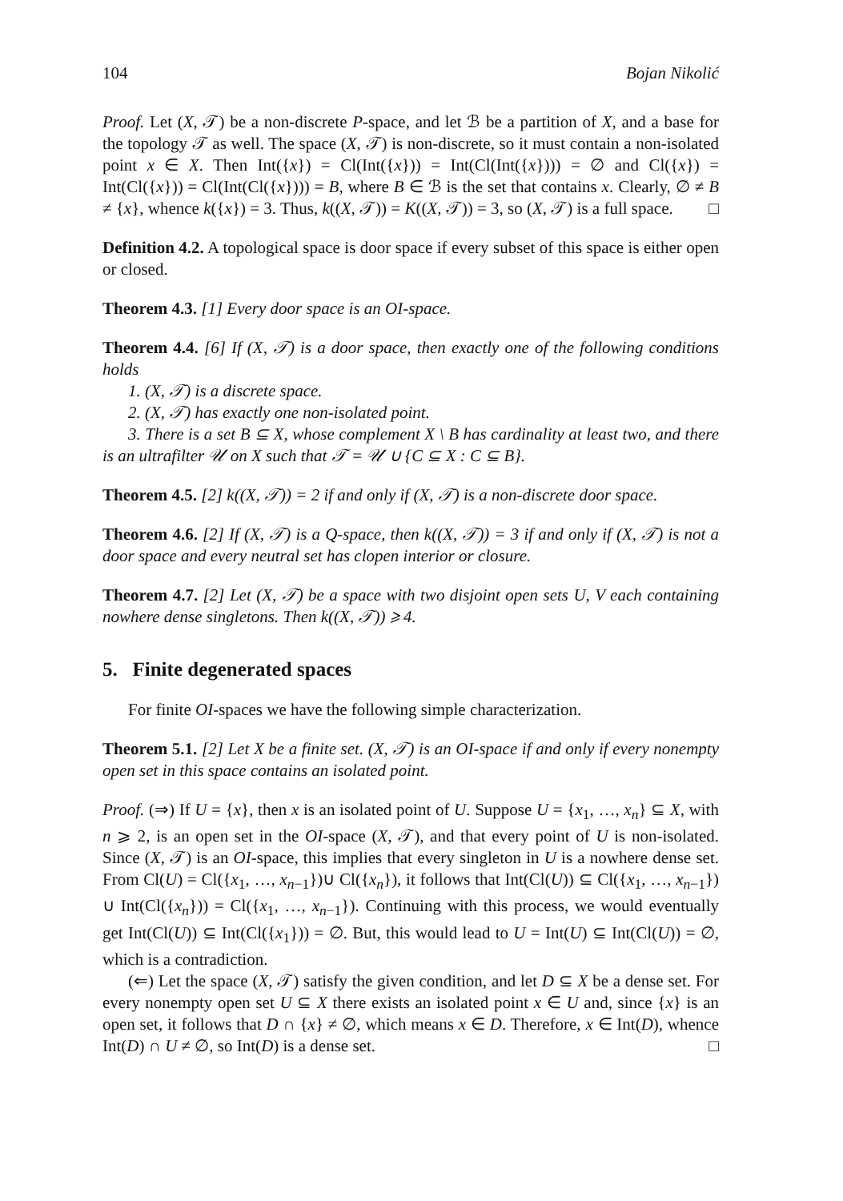104 Bojan Nikolić
Proof. Let (X, 𝒯) be a non-discrete P-space, and let ℬ be a partition of X, and a base for the topology 𝒯 as well. The space (X, 𝒯) is non-discrete, so it must contain a non-isolated point x ∈ X. Then Int({x}) = Cl(Int({x})) = Int(Cl(Int({x}))) = ∅ and Cl({x}) = Int(Cl({x})) = Cl(Int(Cl({x}))) = B, where B ∈ ℬ is the set that contains x. Clearly, ∅ ≠ B ≠ {x}, whence k({x}) = 3. Thus, k((X, 𝒯)) = K((X, 𝒯)) = 3, so (X, 𝒯) is a full space. □
Definition 4.2. A topological space is door space if every subset of this space is either open or closed.
Theorem 4.3. [1] Every door space is an OI-space.
Theorem 4.4. [6] If (X, 𝒯) is a door space, then exactly one of the following conditions holds
1. (X, 𝒯) is a discrete space.
2. (X, 𝒯) has exactly one non-isolated point.
3. There is a set B ⊆ X, whose complement X \ B has cardinality at least two, and there is an ultrafilter 𝒰 on X such that 𝒯 = 𝒰 ∪ {C ⊆ X : C ⊆ B}.
Theorem 4.5. [2] k((X, 𝒯)) = 2 if and only if (X, 𝒯) is a non-discrete door space.
Theorem 4.6. [2] If (X, 𝒯) is a Q-space, then k((X, 𝒯)) = 3 if and only if (X, 𝒯) is not a door space and every neutral set has clopen interior or closure.
Theorem 4.7. [2] Let (X, 𝒯) be a space with two disjoint open sets U, V each containing nowhere dense singletons. Then k((X, 𝒯)) ⩾ 4.
5. Finite degenerated spaces
For finite OI-spaces we have the following simple characterization.
Theorem 5.1. [2] Let X be a finite set. (X, 𝒯) is an OI-space if and only if every nonempty open set in this space contains an isolated point.
Proof. (⇒) If U = {x}, then x is an isolated point of U. Suppose U = {x<sub>1</sub>, …, x<sub>n</sub>} ⊆ X, with n ⩾ 2, is an open set in the OI-space (X, 𝒯), and that every point of U is non-isolated. Since (X, 𝒯) is an OI-space, this implies that every singleton in U is a nowhere dense set. From Cl(U) = Cl({x<sub>1</sub>, …, x<sub>n−1</sub>})∪ Cl({x<sub>n</sub>}), it follows that Int(Cl(U)) ⊆ Cl({x<sub>1</sub>, …, x<sub>n−1</sub>}) ∪ Int(Cl({x<sub>n</sub>})) = Cl({x<sub>1</sub>, …, x<sub>n−1</sub>}). Continuing with this process, we would eventually get Int(Cl(U)) ⊆ Int(Cl({x<sub>1</sub>})) = ∅. But, this would lead to U = Int(U) ⊆ Int(Cl(U)) = ∅, which is a contradiction.
(⇐) Let the space (X, 𝒯) satisfy the given condition, and let D ⊆ X be a dense set. For every nonempty open set U ⊆ X there exists an isolated point x ∈ U and, since {x} is an open set, it follows that D ∩ {x} ≠ ∅, which means x ∈ D. Therefore, x ∈ Int(D), whence Int(D) ∩ U ≠ ∅, so Int(D) is a dense set. □